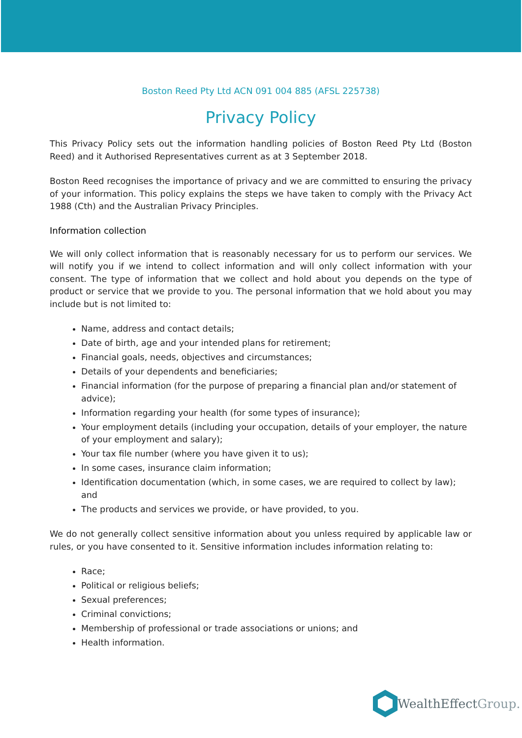Boston Reed Pty Ltd ACN 091 004 885 (AFSL 225738)
Privacy Policy
This Privacy Policy sets out the information handling policies of Boston Reed Pty Ltd (Boston Reed) and it Authorised Representatives current as at 3 September 2018.
Boston Reed recognises the importance of privacy and we are committed to ensuring the privacy of your information. This policy explains the steps we have taken to comply with the Privacy Act 1988 (Cth) and the Australian Privacy Principles.
Information collection
We will only collect information that is reasonably necessary for us to perform our services. We will notify you if we intend to collect information and will only collect information with your consent. The type of information that we collect and hold about you depends on the type of product or service that we provide to you. The personal information that we hold about you may include but is not limited to:
Name, address and contact details;
Date of birth, age and your intended plans for retirement;
Financial goals, needs, objectives and circumstances;
Details of your dependents and beneficiaries;
Financial information (for the purpose of preparing a financial plan and/or statement of advice);
Information regarding your health (for some types of insurance);
Your employment details (including your occupation, details of your employer, the nature of your employment and salary);
Your tax file number (where you have given it to us);
In some cases, insurance claim information;
Identification documentation (which, in some cases, we are required to collect by law); and
The products and services we provide, or have provided, to you.
We do not generally collect sensitive information about you unless required by applicable law or rules, or you have consented to it. Sensitive information includes information relating to:
Race;
Political or religious beliefs;
Sexual preferences;
Criminal convictions;
Membership of professional or trade associations or unions; and
Health information.
WealthEffect Group.